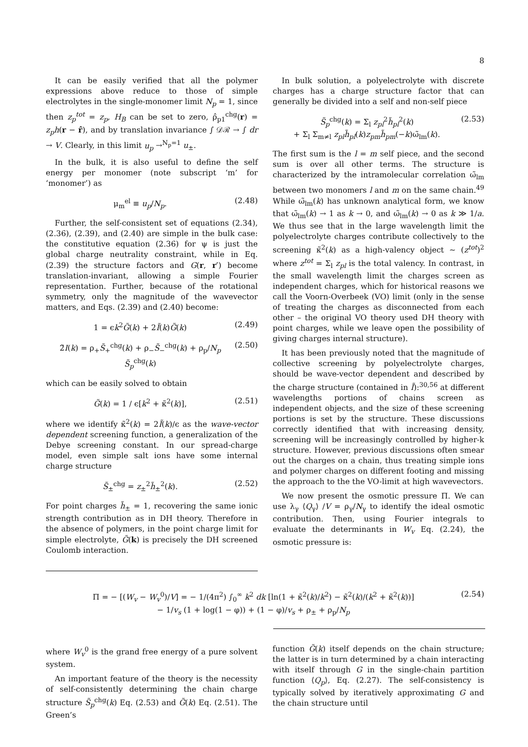8
It can be easily verified that all the polymer expressions above reduce to those of simple electrolytes in the single-monomer limit N<sub>p</sub> = 1, since then z<sub>p</sub><sup>tot</sup> = z<sub>p</sub>, H<sub>B</sub> can be set to zero, ρ̂<sub>p1</sub><sup>chg</sup>(r) = z<sub>p</sub>h(r − r̂), and by translation invariance ∫ 𝒟ℛ → ∫ dr → V. Clearly, in this limit u<sub>p</sub> →<sup>N<sub>p</sub>=1</sup> u<sub>±</sub>.
In the bulk, it is also useful to define the self energy per monomer (note subscript ‘m’ for ‘monomer’) as
μ<sub>m</sub><sup>el</sup> ≡ u<sub>p</sub>/N<sub>p</sub>. (2.48)
Further, the self-consistent set of equations (2.34), (2.36), (2.39), and (2.40) are simple in the bulk case: the constitutive equation (2.36) for ψ is just the global charge neutrality constraint, while in Eq. (2.39) the structure factors and G(r, r′) become translation-invariant, allowing a simple Fourier representation. Further, because of the rotational symmetry, only the magnitude of the wavevector matters, and Eqs. (2.39) and (2.40) become:
1 = ϵk<sup>2</sup>G̃(k) + 2Ĩ(k)G̃(k) (2.49)
2̃I(k) = ρ<sub>+</sub>S̃<sub>+</sub><sup>chg</sup>(k) + ρ<sub>−</sub>S̃<sub>−</sub><sup>chg</sup>(k) + ρ<sub>p</sub>/N<sub>p</sub> S̃<sub>p</sub><sup>chg</sup>(k) (2.50)
which can be easily solved to obtain
G̃(k) = 1 / ϵ[k<sup>2</sup> + κ̃<sup>2</sup>(k)], (2.51)
where we identify κ̃<sup>2</sup>(k) = 2Ĩ(k)/ϵ as the wave-vector dependent screening function, a generalization of the Debye screening constant. In our spread-charge model, even simple salt ions have some internal charge structure
S̃<sub>±</sub><sup>chg</sup> = z<sub>±</sub><sup>2</sup>h̃<sub>±</sub><sup>2</sup>(k). (2.52)
For point charges h̃<sub>±</sub> = 1, recovering the same ionic strength contribution as in DH theory. Therefore in the absence of polymers, in the point charge limit for simple electrolyte, G̃(k) is precisely the DH screened Coulomb interaction.
In bulk solution, a polyelectrolyte with discrete charges has a charge structure factor that can generally be divided into a self and non-self piece
S̃<sub>p</sub><sup>chg</sup>(k) = Σ<sub>l</sub> z<sub>pl</sub><sup>2</sup>h̃<sub>pl</sub><sup>2</sup>(k)
+ Σ<sub>l</sub> Σ<sub>m≠l</sub> z<sub>pl</sub>h̃<sub>pl</sub>(k)z<sub>pm</sub>h̃<sub>pm</sub>(−k)ω̃<sub>lm</sub>(k). (2.53)
The first sum is the l = m self piece, and the second sum is over all other terms. The structure is characterized by the intramolecular correlation ω̃<sub>lm</sub> between two monomers l and m on the same chain.<sup>49</sup> While ω̃<sub>lm</sub>(k) has unknown analytical form, we know that ω̃<sub>lm</sub>(k) → 1 as k → 0, and ω̃<sub>lm</sub>(k) → 0 as k ≫ 1/a. We thus see that in the large wavelength limit the polyelectrolyte charges contribute collectively to the screening κ̃<sup>2</sup>(k) as a high-valency object ∼ (z<sup>tot</sup>)<sup>2</sup> where z<sup>tot</sup> = Σ<sub>l</sub> z<sub>pl</sub> is the total valency. In contrast, in the small wavelength limit the charges screen as independent charges, which for historical reasons we call the Voorn-Overbeek (VO) limit (only in the sense of treating the charges as disconnected from each other – the original VO theory used DH theory with point charges, while we leave open the possibility of giving charges internal structure).
It has been previously noted that the magnitude of collective screening by polyelectrolyte charges, should be wave-vector dependent and described by the charge structure (contained in Ĩ):<sup>30,56</sup> at different wavelengths portions of chains screen as independent objects, and the size of these screening portions is set by the structure. These discussions correctly identified that with increasing density, screening will be increasingly controlled by higher-k structure. However, previous discussions often smear out the charges on a chain, thus treating simple ions and polymer charges on different footing and missing the approach to the the VO-limit at high wavevectors.
We now present the osmotic pressure Π. We can use λ<sub>γ</sub> ⟨Q<sub>γ</sub>⟩ /V = ρ<sub>γ</sub>/N<sub>γ</sub> to identify the ideal osmotic contribution. Then, using Fourier integrals to evaluate the determinants in W<sub>v</sub> Eq. (2.24), the osmotic pressure is:
Π = − [(W<sub>v</sub> − W<sub>v</sub><sup>0</sup>)/V] = − 1/(4π<sup>2</sup>) ∫<sub>0</sub><sup>∞</sup> k<sup>2</sup> dk [ln(1 + κ̃<sup>2</sup>(k)/k<sup>2</sup>) − κ̃<sup>2</sup>(k)/(k<sup>2</sup> + κ̃<sup>2</sup>(k))]
− 1/v<sub>s</sub> (1 + log(1 − φ)) + (1 − φ)/v<sub>s</sub> + ρ<sub>±</sub> + ρ<sub>p</sub>/N<sub>p</sub> (2.54)
where W<sub>v</sub><sup>0</sup> is the grand free energy of a pure solvent system.
An important feature of the theory is the necessity of self-consistently determining the chain charge structure S̃<sub>p</sub><sup>chg</sup>(k) Eq. (2.53) and G̃(k) Eq. (2.51). The Green’s
function G̃(k) itself depends on the chain structure; the latter is in turn determined by a chain interacting with itself through G in the single-chain partition function ⟨Q<sub>p</sub>⟩, Eq. (2.27). The self-consistency is typically solved by iteratively approximating G and the chain structure until